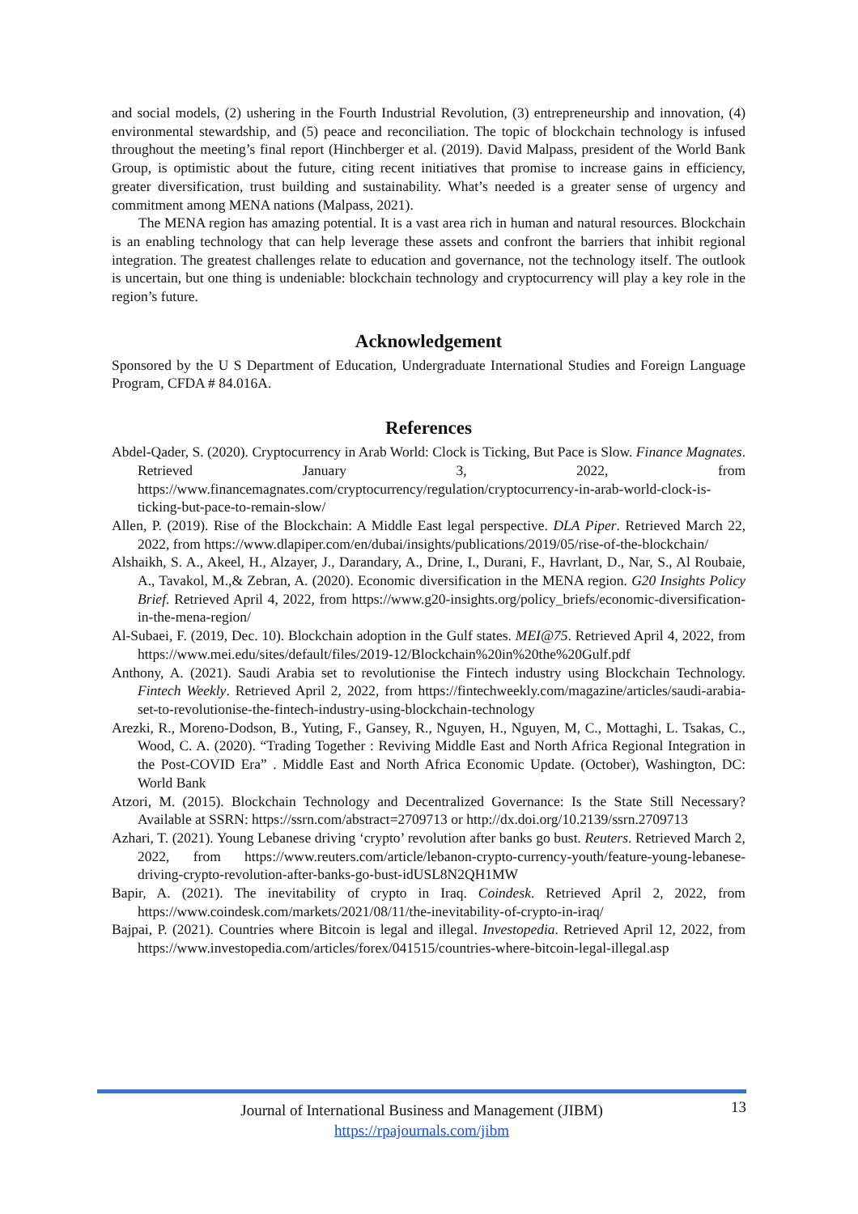and social models, (2) ushering in the Fourth Industrial Revolution, (3) entrepreneurship and innovation, (4) environmental stewardship, and (5) peace and reconciliation. The topic of blockchain technology is infused throughout the meeting’s final report (Hinchberger et al. (2019). David Malpass, president of the World Bank Group, is optimistic about the future, citing recent initiatives that promise to increase gains in efficiency, greater diversification, trust building and sustainability. What’s needed is a greater sense of urgency and commitment among MENA nations (Malpass, 2021).
The MENA region has amazing potential. It is a vast area rich in human and natural resources. Blockchain is an enabling technology that can help leverage these assets and confront the barriers that inhibit regional integration. The greatest challenges relate to education and governance, not the technology itself. The outlook is uncertain, but one thing is undeniable: blockchain technology and cryptocurrency will play a key role in the region’s future.
Acknowledgement
Sponsored by the U S Department of Education, Undergraduate International Studies and Foreign Language Program, CFDA # 84.016A.
References
Abdel-Qader, S. (2020). Cryptocurrency in Arab World: Clock is Ticking, But Pace is Slow. Finance Magnates. Retrieved January 3, 2022, from https://www.financemagnates.com/cryptocurrency/regulation/cryptocurrency-in-arab-world-clock-is-ticking-but-pace-to-remain-slow/
Allen, P. (2019). Rise of the Blockchain: A Middle East legal perspective. DLA Piper. Retrieved March 22, 2022, from https://www.dlapiper.com/en/dubai/insights/publications/2019/05/rise-of-the-blockchain/
Alshaikh, S. A., Akeel, H., Alzayer, J., Darandary, A., Drine, I., Durani, F., Havrlant, D., Nar, S., Al Roubaie, A., Tavakol, M.,& Zebran, A. (2020). Economic diversification in the MENA region. G20 Insights Policy Brief. Retrieved April 4, 2022, from https://www.g20-insights.org/policy_briefs/economic-diversification-in-the-mena-region/
Al-Subaei, F. (2019, Dec. 10). Blockchain adoption in the Gulf states. MEI@75. Retrieved April 4, 2022, from https://www.mei.edu/sites/default/files/2019-12/Blockchain%20in%20the%20Gulf.pdf
Anthony, A. (2021). Saudi Arabia set to revolutionise the Fintech industry using Blockchain Technology. Fintech Weekly. Retrieved April 2, 2022, from https://fintechweekly.com/magazine/articles/saudi-arabia-set-to-revolutionise-the-fintech-industry-using-blockchain-technology
Arezki, R., Moreno-Dodson, B., Yuting, F., Gansey, R., Nguyen, H., Nguyen, M, C., Mottaghi, L. Tsakas, C., Wood, C. A. (2020). “Trading Together : Reviving Middle East and North Africa Regional Integration in the Post-COVID Era” . Middle East and North Africa Economic Update. (October), Washington, DC: World Bank
Atzori, M. (2015). Blockchain Technology and Decentralized Governance: Is the State Still Necessary? Available at SSRN: https://ssrn.com/abstract=2709713 or http://dx.doi.org/10.2139/ssrn.2709713
Azhari, T. (2021). Young Lebanese driving ‘crypto’ revolution after banks go bust. Reuters. Retrieved March 2, 2022, from https://www.reuters.com/article/lebanon-crypto-currency-youth/feature-young-lebanese-driving-crypto-revolution-after-banks-go-bust-idUSL8N2QH1MW
Bapir, A. (2021). The inevitability of crypto in Iraq. Coindesk. Retrieved April 2, 2022, from https://www.coindesk.com/markets/2021/08/11/the-inevitability-of-crypto-in-iraq/
Bajpai, P. (2021). Countries where Bitcoin is legal and illegal. Investopedia. Retrieved April 12, 2022, from https://www.investopedia.com/articles/forex/041515/countries-where-bitcoin-legal-illegal.asp
Journal of International Business and Management (JIBM)
https://rpajournals.com/jibm
13